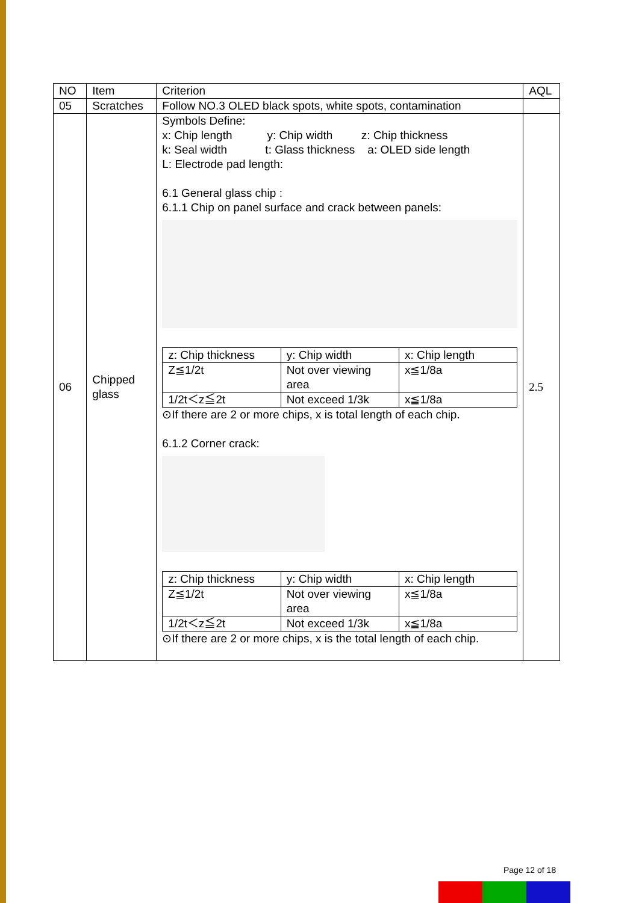| NO | Item | Criterion | AQL |
| 05 | Scratches | Follow NO.3 OLED black spots, white spots, contamination | |
| 06 | Chipped glass | Symbols Define: x: Chip length y: Chip width z: Chip thickness k: Seal width t: Glass thickness a: OLED side length L: Electrode pad length: 6.1 General glass chip : 6.1.1 Chip on panel surface and crack between panels: / z: Chip thickness / y: Chip width / x: Chip length / / Z≦1/2t / Not over viewing area / x≦1/8a / / 1/2t＜z≦2t / Not exceed 1/3k / x≦1/8a / ⊙If there are 2 or more chips, x is total length of each chip. 6.1.2 Corner crack: / z: Chip thickness / y: Chip width / x: Chip length / / Z≦1/2t / Not over viewing area / x≦1/8a / / 1/2t＜z≦2t / Not exceed 1/3k / x≦1/8a / ⊙If there are 2 or more chips, x is the total length of each chip. | 2.5 |
Page 12 of 18